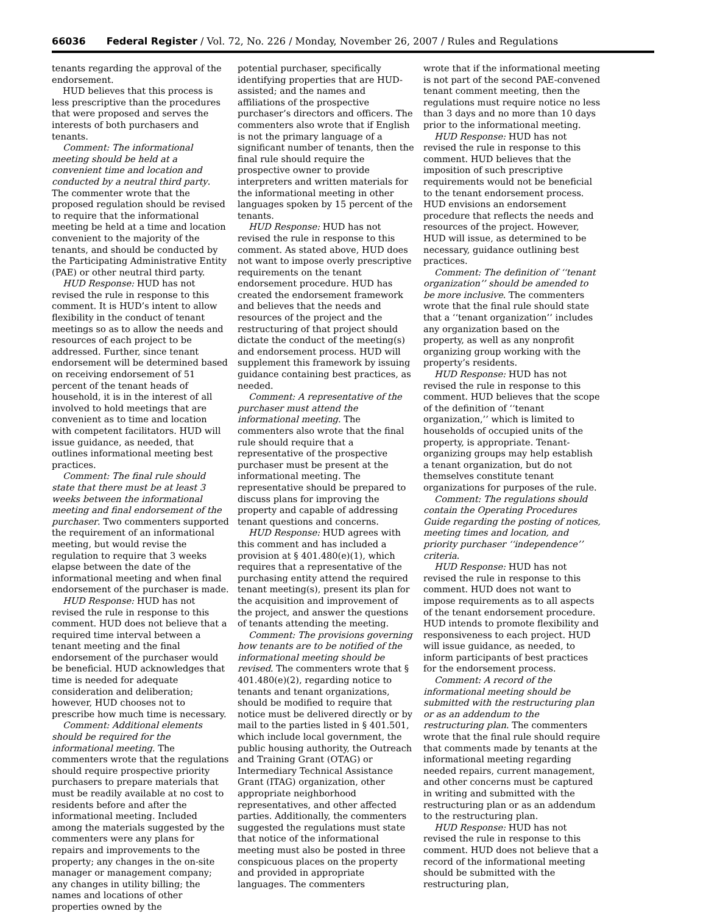66036 Federal Register / Vol. 72, No. 226 / Monday, November 26, 2007 / Rules and Regulations
tenants regarding the approval of the endorsement.
HUD believes that this process is less prescriptive than the procedures that were proposed and serves the interests of both purchasers and tenants.
Comment: The informational meeting should be held at a convenient time and location and conducted by a neutral third party. The commenter wrote that the proposed regulation should be revised to require that the informational meeting be held at a time and location convenient to the majority of the tenants, and should be conducted by the Participating Administrative Entity (PAE) or other neutral third party.
HUD Response: HUD has not revised the rule in response to this comment. It is HUD’s intent to allow flexibility in the conduct of tenant meetings so as to allow the needs and resources of each project to be addressed. Further, since tenant endorsement will be determined based on receiving endorsement of 51 percent of the tenant heads of household, it is in the interest of all involved to hold meetings that are convenient as to time and location with competent facilitators. HUD will issue guidance, as needed, that outlines informational meeting best practices.
Comment: The final rule should state that there must be at least 3 weeks between the informational meeting and final endorsement of the purchaser. Two commenters supported the requirement of an informational meeting, but would revise the regulation to require that 3 weeks elapse between the date of the informational meeting and when final endorsement of the purchaser is made.
HUD Response: HUD has not revised the rule in response to this comment. HUD does not believe that a required time interval between a tenant meeting and the final endorsement of the purchaser would be beneficial. HUD acknowledges that time is needed for adequate consideration and deliberation; however, HUD chooses not to prescribe how much time is necessary.
Comment: Additional elements should be required for the informational meeting. The commenters wrote that the regulations should require prospective priority purchasers to prepare materials that must be readily available at no cost to residents before and after the informational meeting. Included among the materials suggested by the commenters were any plans for repairs and improvements to the property; any changes in the on-site manager or management company; any changes in utility billing; the names and locations of other properties owned by the
potential purchaser, specifically identifying properties that are HUD-assisted; and the names and affiliations of the prospective purchaser’s directors and officers. The commenters also wrote that if English is not the primary language of a significant number of tenants, then the final rule should require the prospective owner to provide interpreters and written materials for the informational meeting in other languages spoken by 15 percent of the tenants.
HUD Response: HUD has not revised the rule in response to this comment. As stated above, HUD does not want to impose overly prescriptive requirements on the tenant endorsement procedure. HUD has created the endorsement framework and believes that the needs and resources of the project and the restructuring of that project should dictate the conduct of the meeting(s) and endorsement process. HUD will supplement this framework by issuing guidance containing best practices, as needed.
Comment: A representative of the purchaser must attend the informational meeting. The commenters also wrote that the final rule should require that a representative of the prospective purchaser must be present at the informational meeting. The representative should be prepared to discuss plans for improving the property and capable of addressing tenant questions and concerns.
HUD Response: HUD agrees with this comment and has included a provision at § 401.480(e)(1), which requires that a representative of the purchasing entity attend the required tenant meeting(s), present its plan for the acquisition and improvement of the project, and answer the questions of tenants attending the meeting.
Comment: The provisions governing how tenants are to be notified of the informational meeting should be revised. The commenters wrote that § 401.480(e)(2), regarding notice to tenants and tenant organizations, should be modified to require that notice must be delivered directly or by mail to the parties listed in § 401.501, which include local government, the public housing authority, the Outreach and Training Grant (OTAG) or Intermediary Technical Assistance Grant (ITAG) organization, other appropriate neighborhood representatives, and other affected parties. Additionally, the commenters suggested the regulations must state that notice of the informational meeting must also be posted in three conspicuous places on the property and provided in appropriate languages. The commenters
wrote that if the informational meeting is not part of the second PAE-convened tenant comment meeting, then the regulations must require notice no less than 3 days and no more than 10 days prior to the informational meeting.
HUD Response: HUD has not revised the rule in response to this comment. HUD believes that the imposition of such prescriptive requirements would not be beneficial to the tenant endorsement process. HUD envisions an endorsement procedure that reflects the needs and resources of the project. However, HUD will issue, as determined to be necessary, guidance outlining best practices.
Comment: The definition of ‘‘tenant organization’’ should be amended to be more inclusive. The commenters wrote that the final rule should state that a ‘‘tenant organization’’ includes any organization based on the property, as well as any nonprofit organizing group working with the property’s residents.
HUD Response: HUD has not revised the rule in response to this comment. HUD believes that the scope of the definition of ‘‘tenant organization,’’ which is limited to households of occupied units of the property, is appropriate. Tenant-organizing groups may help establish a tenant organization, but do not themselves constitute tenant organizations for purposes of the rule.
Comment: The regulations should contain the Operating Procedures Guide regarding the posting of notices, meeting times and location, and priority purchaser ‘‘independence’’ criteria.
HUD Response: HUD has not revised the rule in response to this comment. HUD does not want to impose requirements as to all aspects of the tenant endorsement procedure. HUD intends to promote flexibility and responsiveness to each project. HUD will issue guidance, as needed, to inform participants of best practices for the endorsement process.
Comment: A record of the informational meeting should be submitted with the restructuring plan or as an addendum to the restructuring plan. The commenters wrote that the final rule should require that comments made by tenants at the informational meeting regarding needed repairs, current management, and other concerns must be captured in writing and submitted with the restructuring plan or as an addendum to the restructuring plan.
HUD Response: HUD has not revised the rule in response to this comment. HUD does not believe that a record of the informational meeting should be submitted with the restructuring plan,